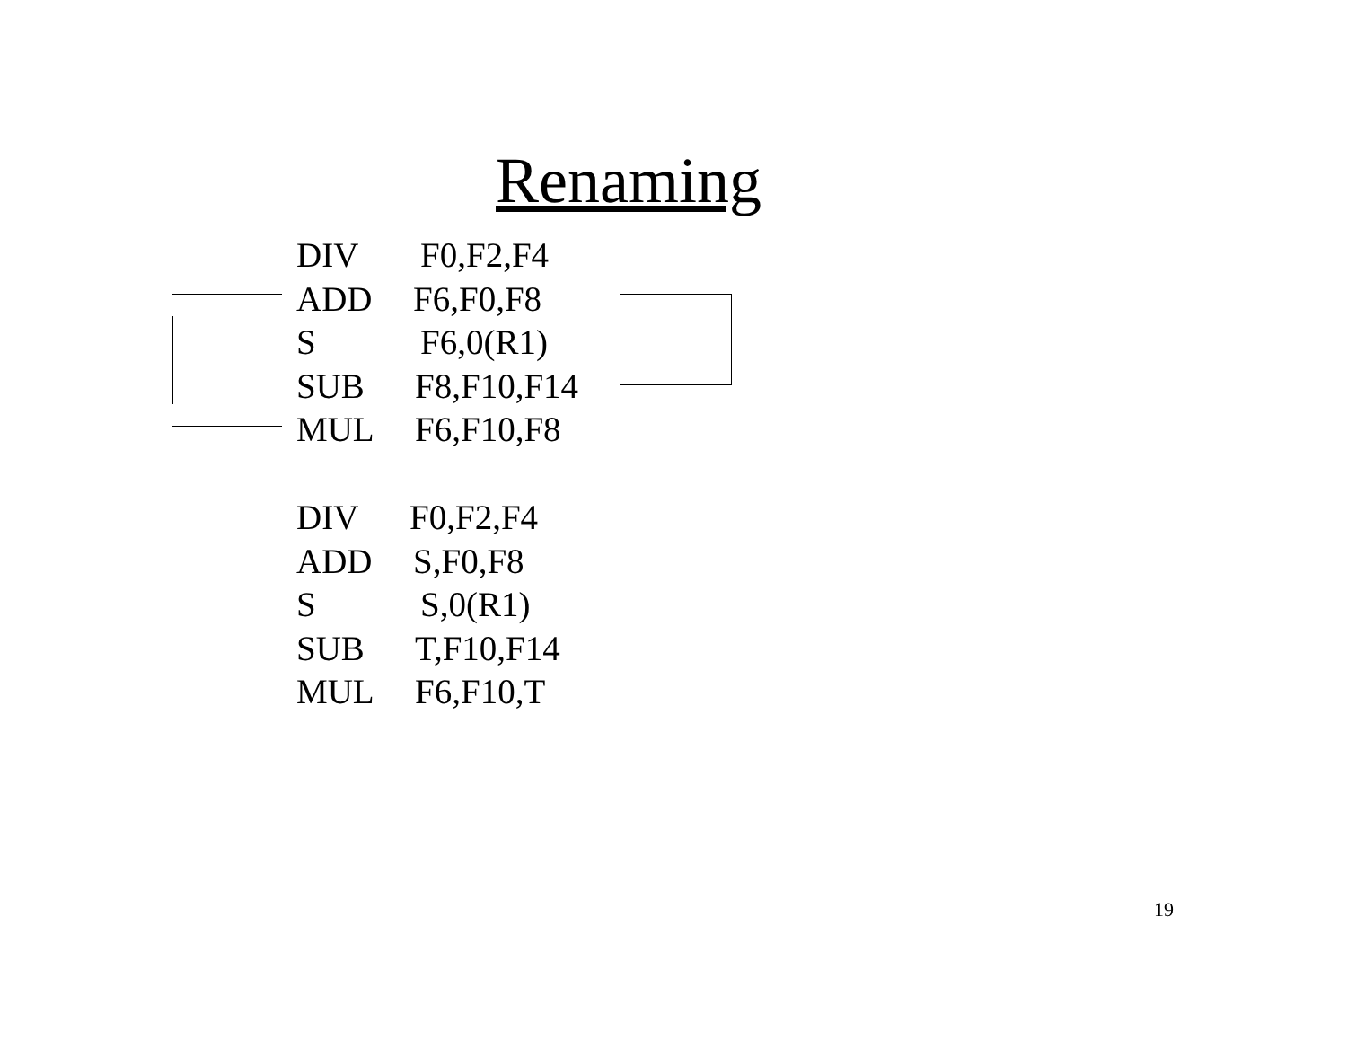Renaming
DIV F0,F2,F4
ADD F6,F0,F8
S F6,0(R1)
SUB F8,F10,F14
MUL F6,F10,F8
DIV F0,F2,F4
ADD S,F0,F8
S S,0(R1)
SUB T,F10,F14
MUL F6,F10,T
19